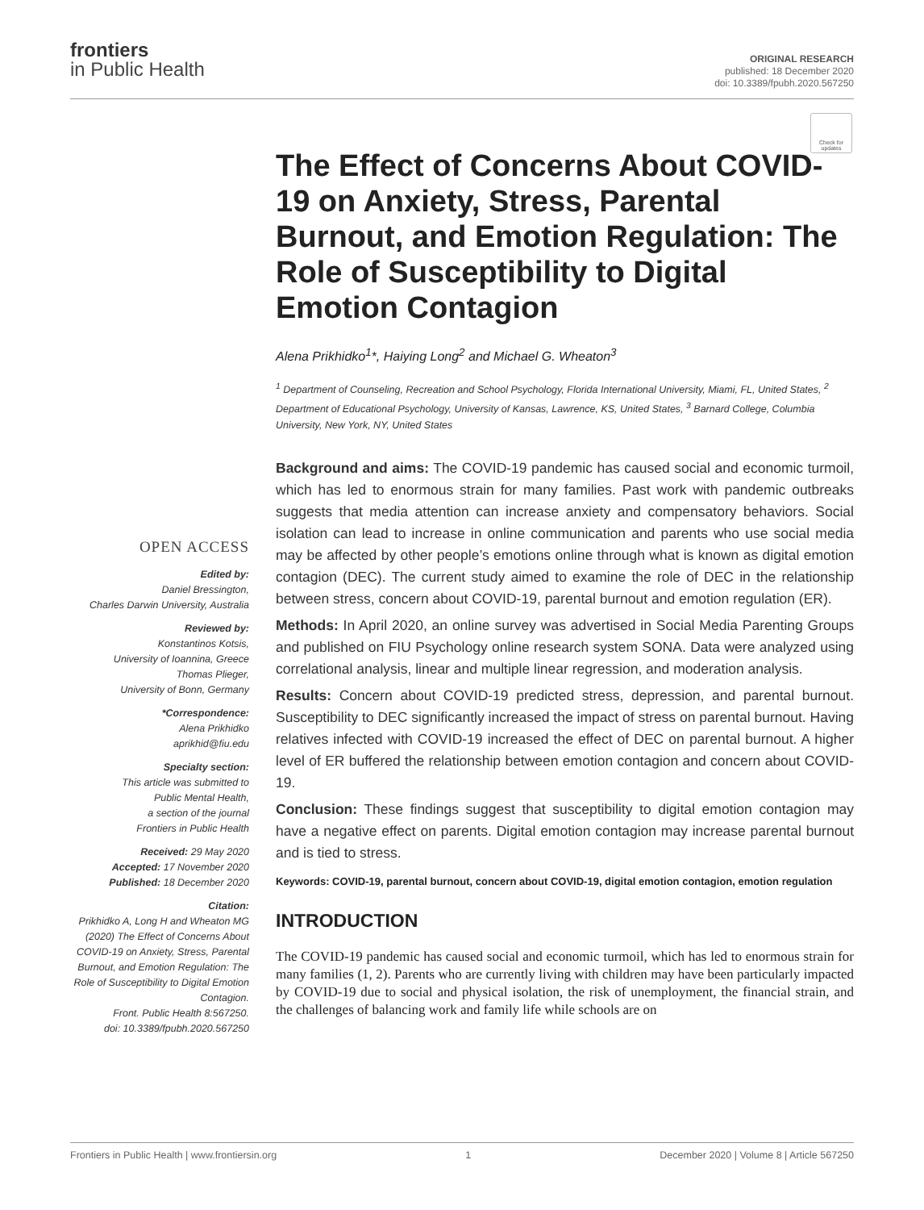frontiers
in Public Health
ORIGINAL RESEARCH
published: 18 December 2020
doi: 10.3389/fpubh.2020.567250
Check for updates
OPEN ACCESS
Edited by:
Daniel Bressington,
Charles Darwin University, Australia
Reviewed by:
Konstantinos Kotsis,
University of Ioannina, Greece
Thomas Plieger,
University of Bonn, Germany
*Correspondence:
Alena Prikhidko
aprikhid@fiu.edu
Specialty section:
This article was submitted to
Public Mental Health,
a section of the journal
Frontiers in Public Health
Received: 29 May 2020
Accepted: 17 November 2020
Published: 18 December 2020
Citation:
Prikhidko A, Long H and Wheaton MG (2020) The Effect of Concerns About COVID-19 on Anxiety, Stress, Parental Burnout, and Emotion Regulation: The Role of Susceptibility to Digital Emotion Contagion.
Front. Public Health 8:567250.
doi: 10.3389/fpubh.2020.567250
The Effect of Concerns About COVID-19 on Anxiety, Stress, Parental Burnout, and Emotion Regulation: The Role of Susceptibility to Digital Emotion Contagion
Alena Prikhidko<sup>1</sup>*, Haiying Long<sup>2</sup> and Michael G. Wheaton<sup>3</sup>
<sup>1</sup> Department of Counseling, Recreation and School Psychology, Florida International University, Miami, FL, United States, <sup>2</sup> Department of Educational Psychology, University of Kansas, Lawrence, KS, United States, <sup>3</sup> Barnard College, Columbia University, New York, NY, United States
Background and aims: The COVID-19 pandemic has caused social and economic turmoil, which has led to enormous strain for many families. Past work with pandemic outbreaks suggests that media attention can increase anxiety and compensatory behaviors. Social isolation can lead to increase in online communication and parents who use social media may be affected by other people’s emotions online through what is known as digital emotion contagion (DEC). The current study aimed to examine the role of DEC in the relationship between stress, concern about COVID-19, parental burnout and emotion regulation (ER).
Methods: In April 2020, an online survey was advertised in Social Media Parenting Groups and published on FIU Psychology online research system SONA. Data were analyzed using correlational analysis, linear and multiple linear regression, and moderation analysis.
Results: Concern about COVID-19 predicted stress, depression, and parental burnout. Susceptibility to DEC significantly increased the impact of stress on parental burnout. Having relatives infected with COVID-19 increased the effect of DEC on parental burnout. A higher level of ER buffered the relationship between emotion contagion and concern about COVID-19.
Conclusion: These findings suggest that susceptibility to digital emotion contagion may have a negative effect on parents. Digital emotion contagion may increase parental burnout and is tied to stress.
Keywords: COVID-19, parental burnout, concern about COVID-19, digital emotion contagion, emotion regulation
INTRODUCTION
The COVID-19 pandemic has caused social and economic turmoil, which has led to enormous strain for many families (1, 2). Parents who are currently living with children may have been particularly impacted by COVID-19 due to social and physical isolation, the risk of unemployment, the financial strain, and the challenges of balancing work and family life while schools are on
Frontiers in Public Health | www.frontiersin.org 1 December 2020 | Volume 8 | Article 567250